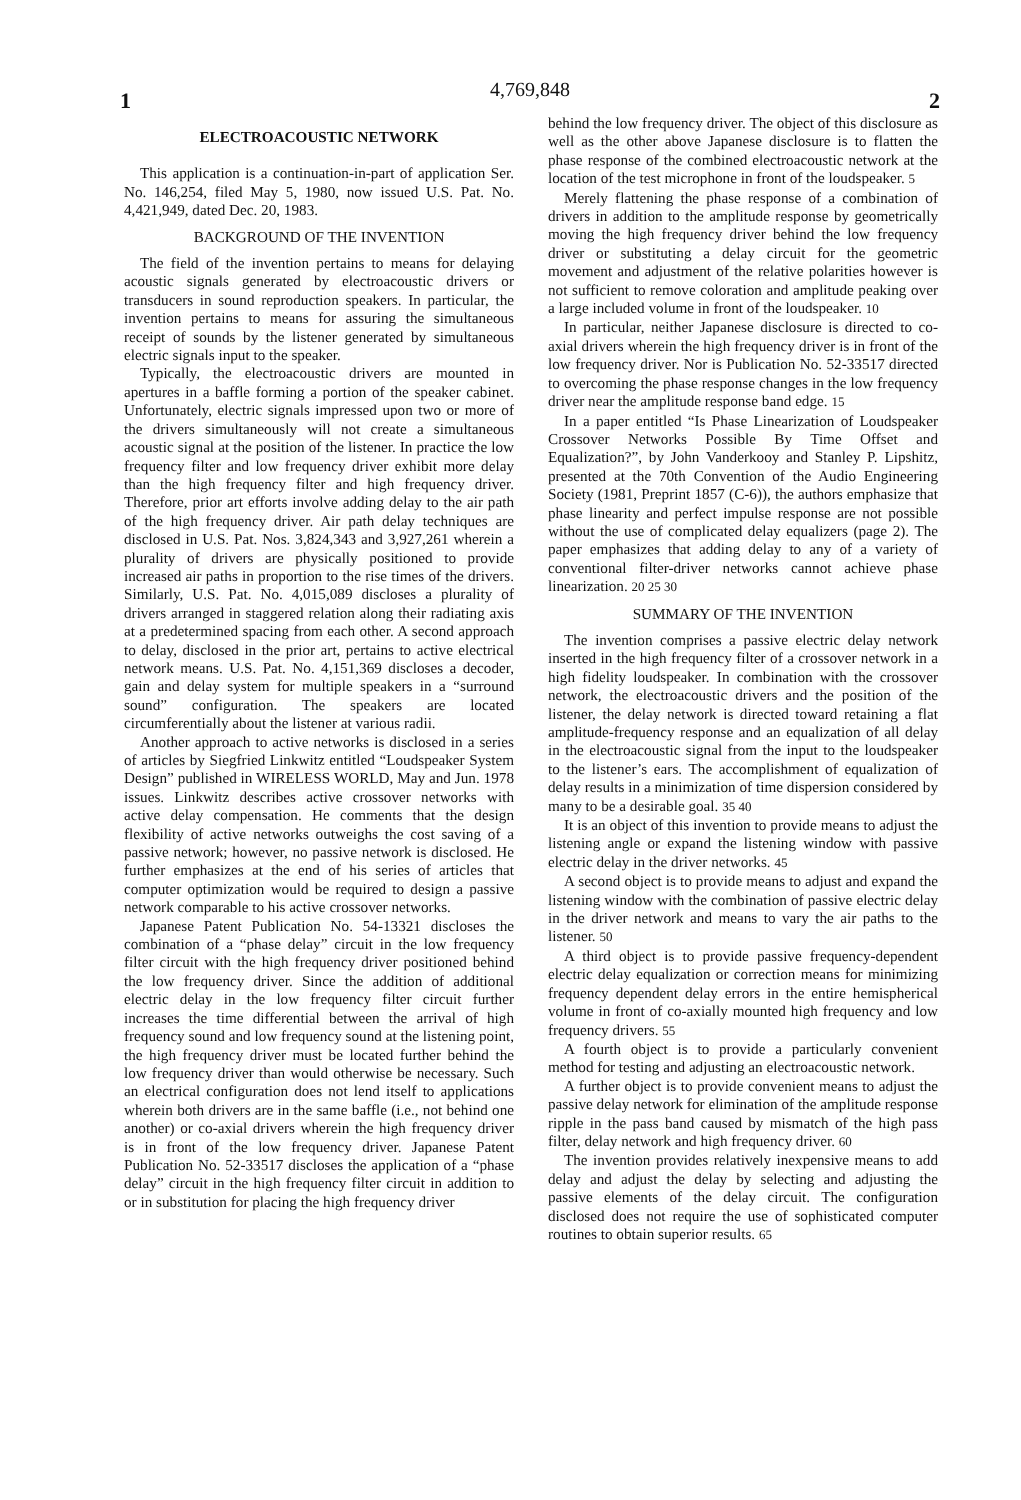1
4,769,848
2
ELECTROACOUSTIC NETWORK
This application is a continuation-in-part of application Ser. No. 146,254, filed May 5, 1980, now issued U.S. Pat. No. 4,421,949, dated Dec. 20, 1983.
BACKGROUND OF THE INVENTION
The field of the invention pertains to means for delaying acoustic signals generated by electroacoustic drivers or transducers in sound reproduction speakers. In particular, the invention pertains to means for assuring the simultaneous receipt of sounds by the listener generated by simultaneous electric signals input to the speaker.
Typically, the electroacoustic drivers are mounted in apertures in a baffle forming a portion of the speaker cabinet. Unfortunately, electric signals impressed upon two or more of the drivers simultaneously will not create a simultaneous acoustic signal at the position of the listener. In practice the low frequency filter and low frequency driver exhibit more delay than the high frequency filter and high frequency driver. Therefore, prior art efforts involve adding delay to the air path of the high frequency driver. Air path delay techniques are disclosed in U.S. Pat. Nos. 3,824,343 and 3,927,261 wherein a plurality of drivers are physically positioned to provide increased air paths in proportion to the rise times of the drivers. Similarly, U.S. Pat. No. 4,015,089 discloses a plurality of drivers arranged in staggered relation along their radiating axis at a predetermined spacing from each other. A second approach to delay, disclosed in the prior art, pertains to active electrical network means. U.S. Pat. No. 4,151,369 discloses a decoder, gain and delay system for multiple speakers in a “surround sound” configuration. The speakers are located circumferentially about the listener at various radii.
Another approach to active networks is disclosed in a series of articles by Siegfried Linkwitz entitled “Loudspeaker System Design” published in WIRELESS WORLD, May and Jun. 1978 issues. Linkwitz describes active crossover networks with active delay compensation. He comments that the design flexibility of active networks outweighs the cost saving of a passive network; however, no passive network is disclosed. He further emphasizes at the end of his series of articles that computer optimization would be required to design a passive network comparable to his active crossover networks.
Japanese Patent Publication No. 54-13321 discloses the combination of a “phase delay” circuit in the low frequency filter circuit with the high frequency driver positioned behind the low frequency driver. Since the addition of additional electric delay in the low frequency filter circuit further increases the time differential between the arrival of high frequency sound and low frequency sound at the listening point, the high frequency driver must be located further behind the low frequency driver than would otherwise be necessary. Such an electrical configuration does not lend itself to applications wherein both drivers are in the same baffle (i.e., not behind one another) or co-axial drivers wherein the high frequency driver is in front of the low frequency driver. Japanese Patent Publication No. 52-33517 discloses the application of a “phase delay” circuit in the high frequency filter circuit in addition to or in substitution for placing the high frequency driver
behind the low frequency driver. The object of this disclosure as well as the other above Japanese disclosure is to flatten the phase response of the combined electroacoustic network at the location of the test microphone in front of the loudspeaker. 5
Merely flattening the phase response of a combination of drivers in addition to the amplitude response by geometrically moving the high frequency driver behind the low frequency driver or substituting a delay circuit for the geometric movement and adjustment of the relative polarities however is not sufficient to remove coloration and amplitude peaking over a large included volume in front of the loudspeaker. 10
In particular, neither Japanese disclosure is directed to co-axial drivers wherein the high frequency driver is in front of the low frequency driver. Nor is Publication No. 52-33517 directed to overcoming the phase response changes in the low frequency driver near the amplitude response band edge. 15
In a paper entitled “Is Phase Linearization of Loudspeaker Crossover Networks Possible By Time Offset and Equalization?”, by John Vanderkooy and Stanley P. Lipshitz, presented at the 70th Convention of the Audio Engineering Society (1981, Preprint 1857 (C-6)), the authors emphasize that phase linearity and perfect impulse response are not possible without the use of complicated delay equalizers (page 2). The paper emphasizes that adding delay to any of a variety of conventional filter-driver networks cannot achieve phase linearization. 20 25 30
SUMMARY OF THE INVENTION
The invention comprises a passive electric delay network inserted in the high frequency filter of a crossover network in a high fidelity loudspeaker. In combination with the crossover network, the electroacoustic drivers and the position of the listener, the delay network is directed toward retaining a flat amplitude-frequency response and an equalization of all delay in the electroacoustic signal from the input to the loudspeaker to the listener’s ears. The accomplishment of equalization of delay results in a minimization of time dispersion considered by many to be a desirable goal. 35 40
It is an object of this invention to provide means to adjust the listening angle or expand the listening window with passive electric delay in the driver networks. 45
A second object is to provide means to adjust and expand the listening window with the combination of passive electric delay in the driver network and means to vary the air paths to the listener. 50
A third object is to provide passive frequency-dependent electric delay equalization or correction means for minimizing frequency dependent delay errors in the entire hemispherical volume in front of co-axially mounted high frequency and low frequency drivers. 55
A fourth object is to provide a particularly convenient method for testing and adjusting an electroacoustic network.
A further object is to provide convenient means to adjust the passive delay network for elimination of the amplitude response ripple in the pass band caused by mismatch of the high pass filter, delay network and high frequency driver. 60
The invention provides relatively inexpensive means to add delay and adjust the delay by selecting and adjusting the passive elements of the delay circuit. The configuration disclosed does not require the use of sophisticated computer routines to obtain superior results. 65